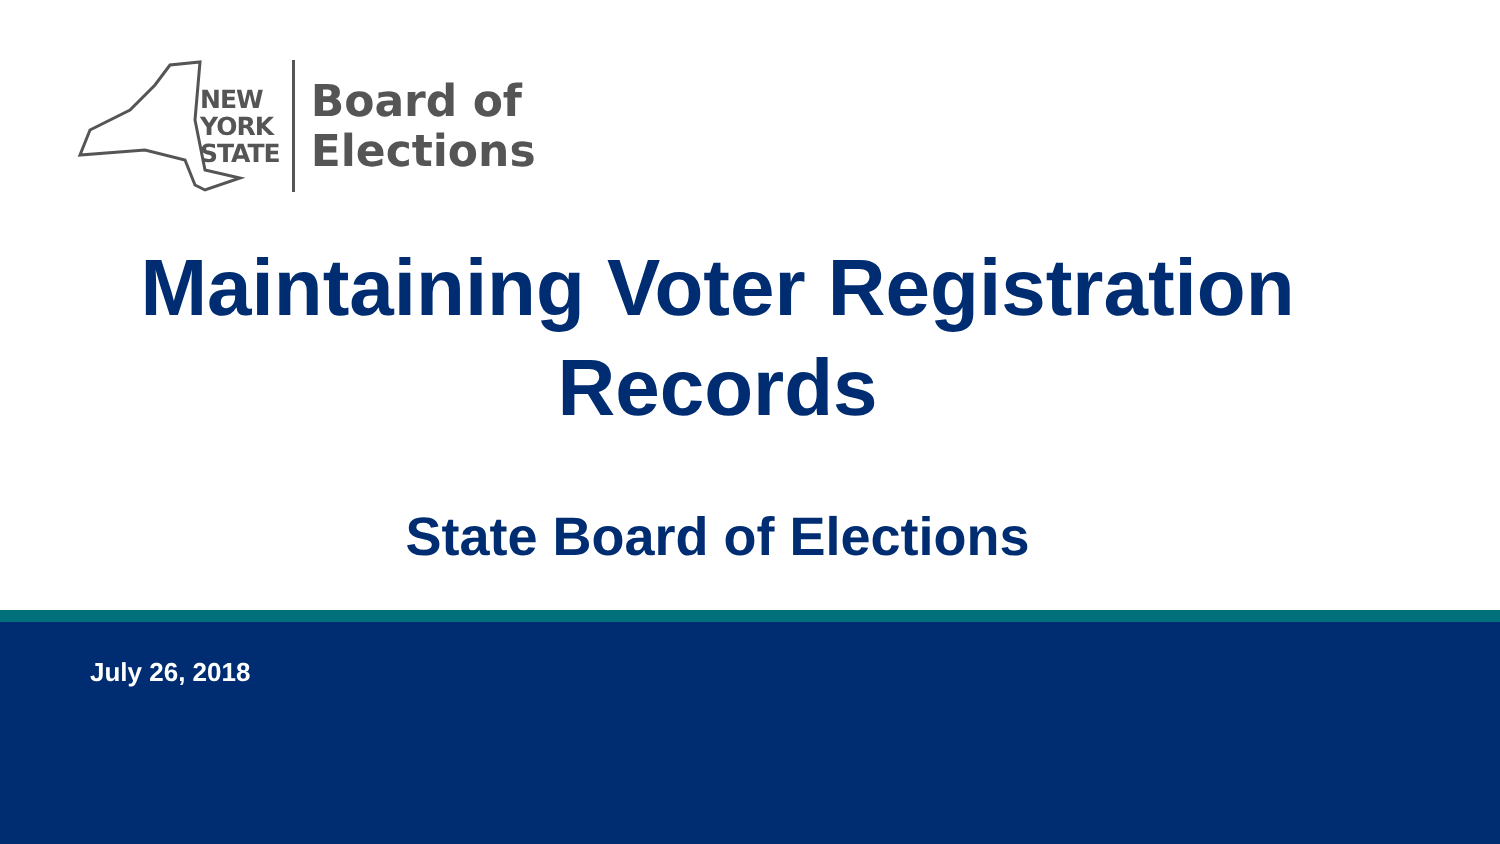NEW
YORK
STATE
Board of
Elections
Maintaining Voter Registration
Records
State Board of Elections
July 26, 2018